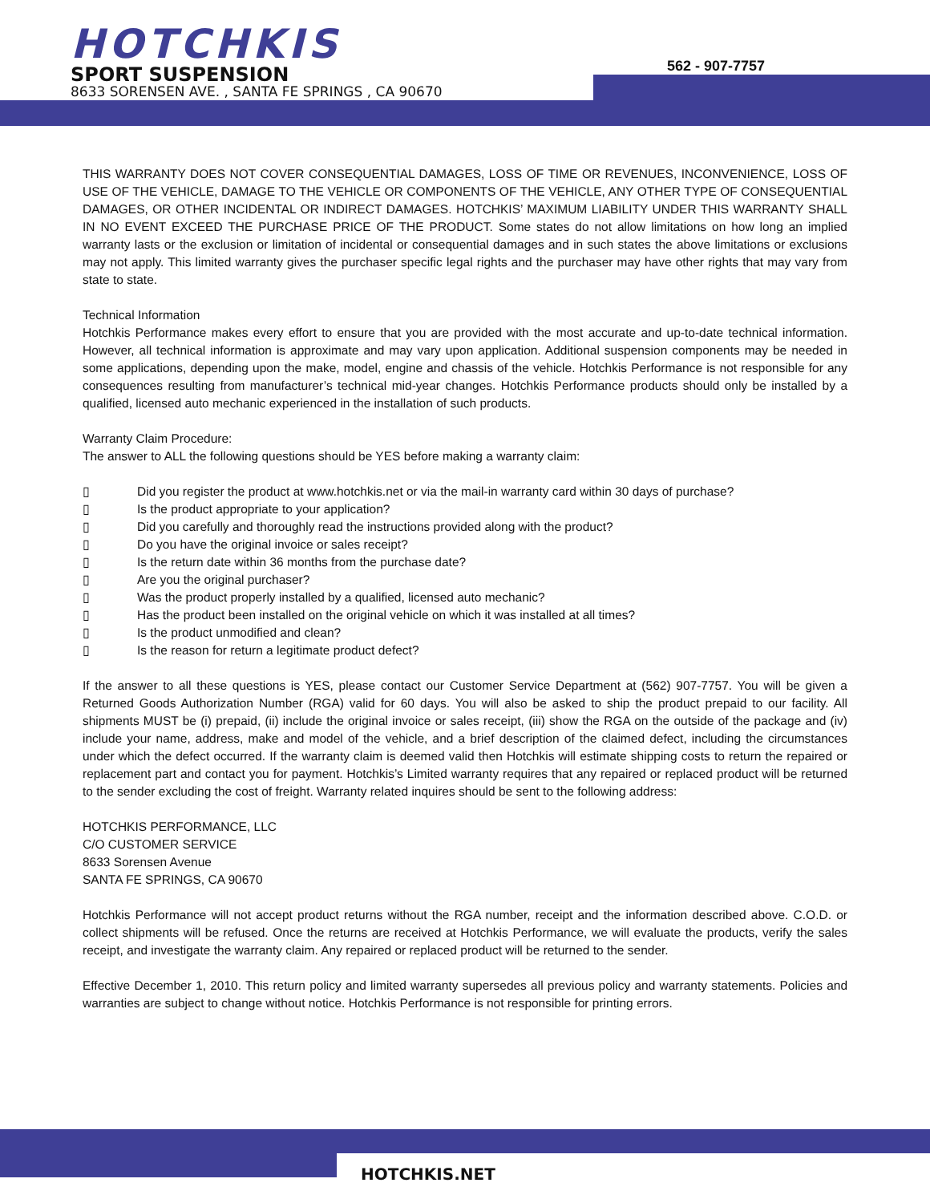HOTCHKIS
SPORT SUSPENSION
8633 SORENSEN AVE. , SANTA FE SPRINGS , CA 90670
562 - 907-7757
THIS WARRANTY DOES NOT COVER CONSEQUENTIAL DAMAGES, LOSS OF TIME OR REVENUES, INCONVENIENCE, LOSS OF USE OF THE VEHICLE, DAMAGE TO THE VEHICLE OR COMPONENTS OF THE VEHICLE, ANY OTHER TYPE OF CONSEQUENTIAL DAMAGES, OR OTHER INCIDENTAL OR INDIRECT DAMAGES. HOTCHKIS’ MAXIMUM LIABILITY UNDER THIS WARRANTY SHALL IN NO EVENT EXCEED THE PURCHASE PRICE OF THE PRODUCT. Some states do not allow limitations on how long an implied warranty lasts or the exclusion or limitation of incidental or consequential damages and in such states the above limitations or exclusions may not apply. This limited warranty gives the purchaser specific legal rights and the purchaser may have other rights that may vary from state to state.
Technical Information
Hotchkis Performance makes every effort to ensure that you are provided with the most accurate and up-to-date technical information. However, all technical information is approximate and may vary upon application. Additional suspension components may be needed in some applications, depending upon the make, model, engine and chassis of the vehicle. Hotchkis Performance is not responsible for any consequences resulting from manufacturer’s technical mid-year changes. Hotchkis Performance products should only be installed by a qualified, licensed auto mechanic experienced in the installation of such products.
Warranty Claim Procedure:
The answer to ALL the following questions should be YES before making a warranty claim:
▯ Did you register the product at www.hotchkis.net or via the mail-in warranty card within 30 days of purchase?
▯ Is the product appropriate to your application?
▯ Did you carefully and thoroughly read the instructions provided along with the product?
▯ Do you have the original invoice or sales receipt?
▯ Is the return date within 36 months from the purchase date?
▯ Are you the original purchaser?
▯ Was the product properly installed by a qualified, licensed auto mechanic?
▯ Has the product been installed on the original vehicle on which it was installed at all times?
▯ Is the product unmodified and clean?
▯ Is the reason for return a legitimate product defect?
If the answer to all these questions is YES, please contact our Customer Service Department at (562) 907-7757. You will be given a Returned Goods Authorization Number (RGA) valid for 60 days. You will also be asked to ship the product prepaid to our facility. All shipments MUST be (i) prepaid, (ii) include the original invoice or sales receipt, (iii) show the RGA on the outside of the package and (iv) include your name, address, make and model of the vehicle, and a brief description of the claimed defect, including the circumstances under which the defect occurred. If the warranty claim is deemed valid then Hotchkis will estimate shipping costs to return the repaired or replacement part and contact you for payment. Hotchkis’s Limited warranty requires that any repaired or replaced product will be returned to the sender excluding the cost of freight. Warranty related inquires should be sent to the following address:
HOTCHKIS PERFORMANCE, LLC
C/O CUSTOMER SERVICE
8633 Sorensen Avenue
SANTA FE SPRINGS, CA 90670
Hotchkis Performance will not accept product returns without the RGA number, receipt and the information described above. C.O.D. or collect shipments will be refused. Once the returns are received at Hotchkis Performance, we will evaluate the products, verify the sales receipt, and investigate the warranty claim. Any repaired or replaced product will be returned to the sender.
Effective December 1, 2010. This return policy and limited warranty supersedes all previous policy and warranty statements. Policies and warranties are subject to change without notice. Hotchkis Performance is not responsible for printing errors.
HOTCHKIS.NET